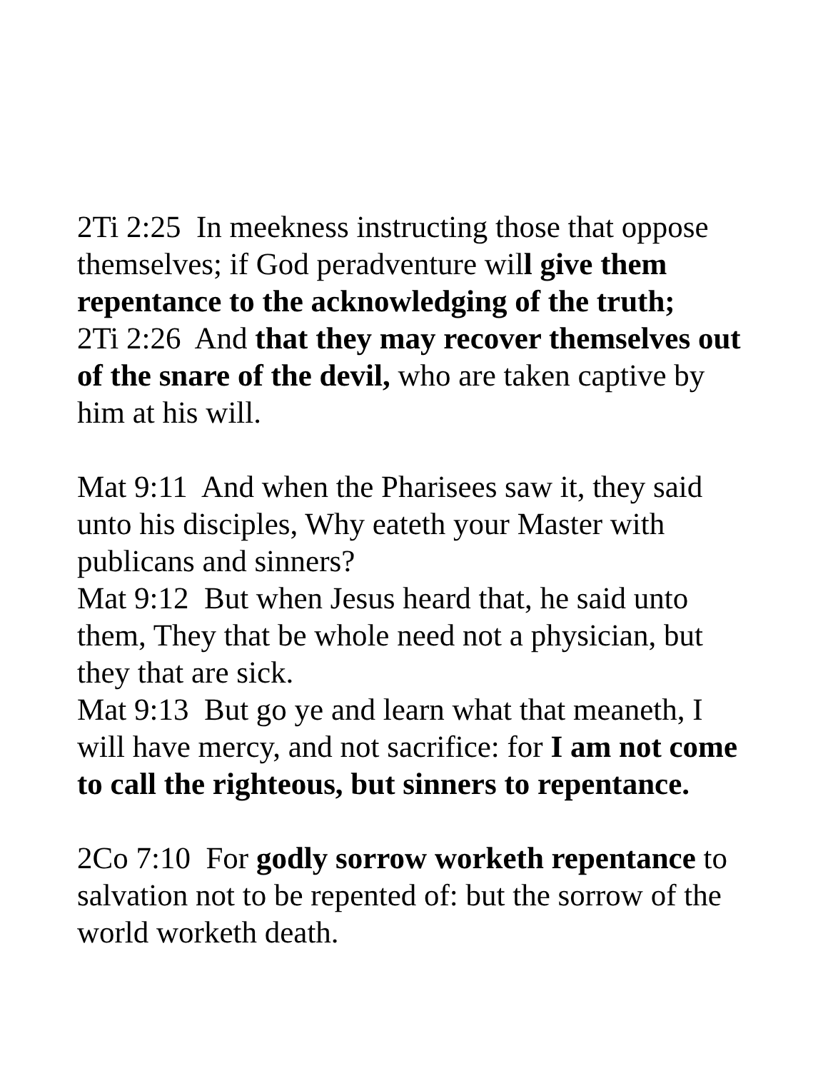2Ti 2:25 In meekness instructing those that oppose themselves; if God peradventure will give them repentance to the acknowledging of the truth;
2Ti 2:26 And that they may recover themselves out of the snare of the devil, who are taken captive by him at his will.
Mat 9:11 And when the Pharisees saw it, they said unto his disciples, Why eateth your Master with publicans and sinners?
Mat 9:12 But when Jesus heard that, he said unto them, They that be whole need not a physician, but they that are sick.
Mat 9:13 But go ye and learn what that meaneth, I will have mercy, and not sacrifice: for I am not come to call the righteous, but sinners to repentance.
2Co 7:10 For godly sorrow worketh repentance to salvation not to be repented of: but the sorrow of the world worketh death.